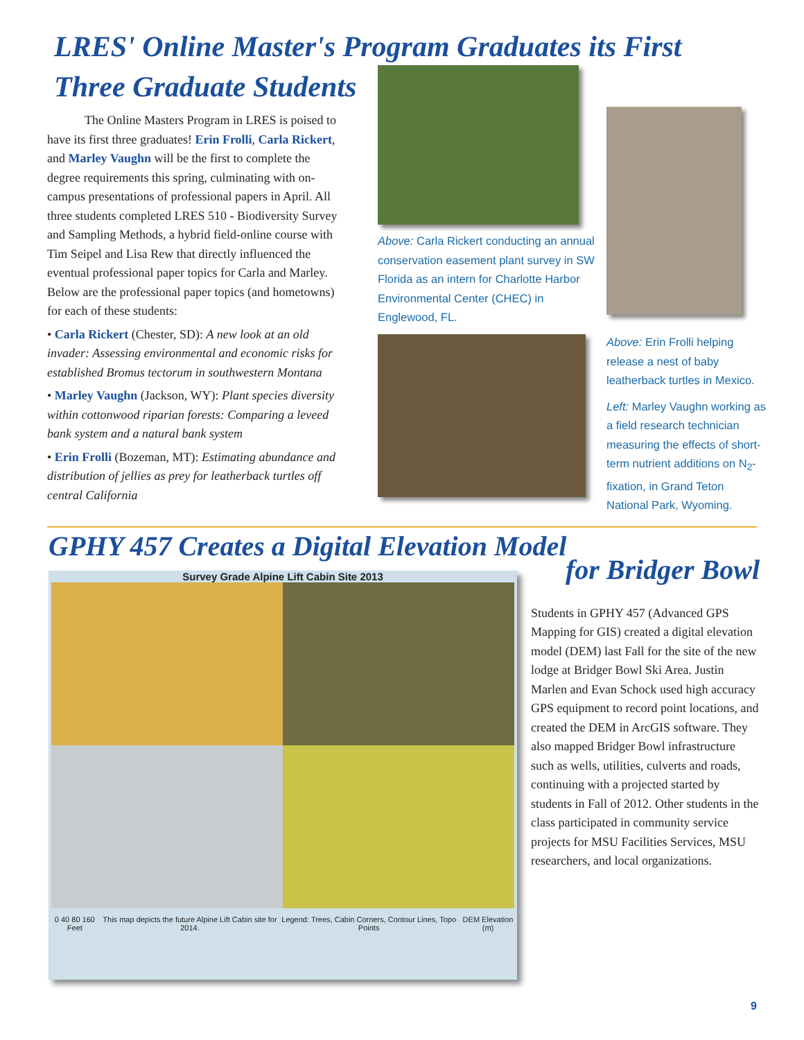LRES' Online Master's Program Graduates its First
Three Graduate Students
   The Online Masters Program in LRES is poised to have its first three graduates! Erin Frolli, Carla Rickert, and Marley Vaughn will be the first to complete the degree requirements this spring, culminating with on-campus presentations of professional papers in April. All three students completed LRES 510 - Biodiversity Survey and Sampling Methods, a hybrid field-online course with Tim Seipel and Lisa Rew that directly influenced the eventual professional paper topics for Carla and Marley. Below are the professional paper topics (and hometowns) for each of these students:
• Carla Rickert (Chester, SD): A new look at an old invader: Assessing environmental and economic risks for established Bromus tectorum in southwestern Montana
• Marley Vaughn (Jackson, WY): Plant species diversity within cottonwood riparian forests: Comparing a leveed bank system and a natural bank system
• Erin Frolli (Bozeman, MT): Estimating abundance and distribution of jellies as prey for leatherback turtles off central California
Above: Carla Rickert conducting an annual conservation easement plant survey in SW Florida as an intern for Charlotte Harbor Environmental Center (CHEC) in Englewood, FL.
Above: Erin Frolli helping release a nest of baby leatherback turtles in Mexico.
Left: Marley Vaughn working as a field research technician measuring the effects of short-term nutrient additions on N<sub>2</sub>-fixation, in Grand Teton National Park, Wyoming.
GPHY 457 Creates a Digital Elevation Model
Survey Grade Alpine Lift Cabin Site 2013
0 40 80 160 Feet This map depicts the future Alpine Lift Cabin site for 2014. Legend: Trees, Cabin Corners, Contour Lines, Topo Points DEM Elevation (m)
for Bridger Bowl
Students in GPHY 457 (Advanced GPS Mapping for GIS) created a digital elevation model (DEM) last Fall for the site of the new lodge at Bridger Bowl Ski Area. Justin Marlen and Evan Schock used high accuracy GPS equipment to record point locations, and created the DEM in ArcGIS software. They also mapped Bridger Bowl infrastructure such as wells, utilities, culverts and roads, continuing with a projected started by students in Fall of 2012. Other students in the class participated in community service projects for MSU Facilities Services, MSU researchers, and local organizations.
9